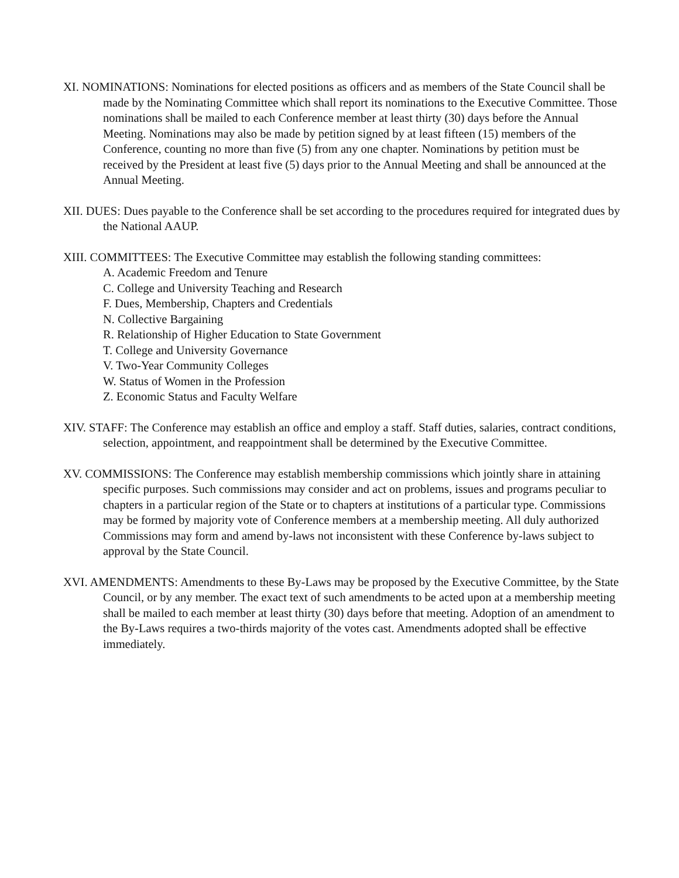XI. NOMINATIONS: Nominations for elected positions as officers and as members of the State Council shall be made by the Nominating Committee which shall report its nominations to the Executive Committee. Those nominations shall be mailed to each Conference member at least thirty (30) days before the Annual Meeting. Nominations may also be made by petition signed by at least fifteen (15) members of the Conference, counting no more than five (5) from any one chapter. Nominations by petition must be received by the President at least five (5) days prior to the Annual Meeting and shall be announced at the Annual Meeting.
XII. DUES: Dues payable to the Conference shall be set according to the procedures required for integrated dues by the National AAUP.
XIII. COMMITTEES: The Executive Committee may establish the following standing committees:
A. Academic Freedom and Tenure
C. College and University Teaching and Research
F. Dues, Membership, Chapters and Credentials
N. Collective Bargaining
R. Relationship of Higher Education to State Government
T. College and University Governance
V. Two-Year Community Colleges
W. Status of Women in the Profession
Z. Economic Status and Faculty Welfare
XIV. STAFF: The Conference may establish an office and employ a staff. Staff duties, salaries, contract conditions, selection, appointment, and reappointment shall be determined by the Executive Committee.
XV. COMMISSIONS: The Conference may establish membership commissions which jointly share in attaining specific purposes. Such commissions may consider and act on problems, issues and programs peculiar to chapters in a particular region of the State or to chapters at institutions of a particular type. Commissions may be formed by majority vote of Conference members at a membership meeting. All duly authorized Commissions may form and amend by-laws not inconsistent with these Conference by-laws subject to approval by the State Council.
XVI. AMENDMENTS: Amendments to these By-Laws may be proposed by the Executive Committee, by the State Council, or by any member. The exact text of such amendments to be acted upon at a membership meeting shall be mailed to each member at least thirty (30) days before that meeting. Adoption of an amendment to the By-Laws requires a two-thirds majority of the votes cast. Amendments adopted shall be effective immediately.